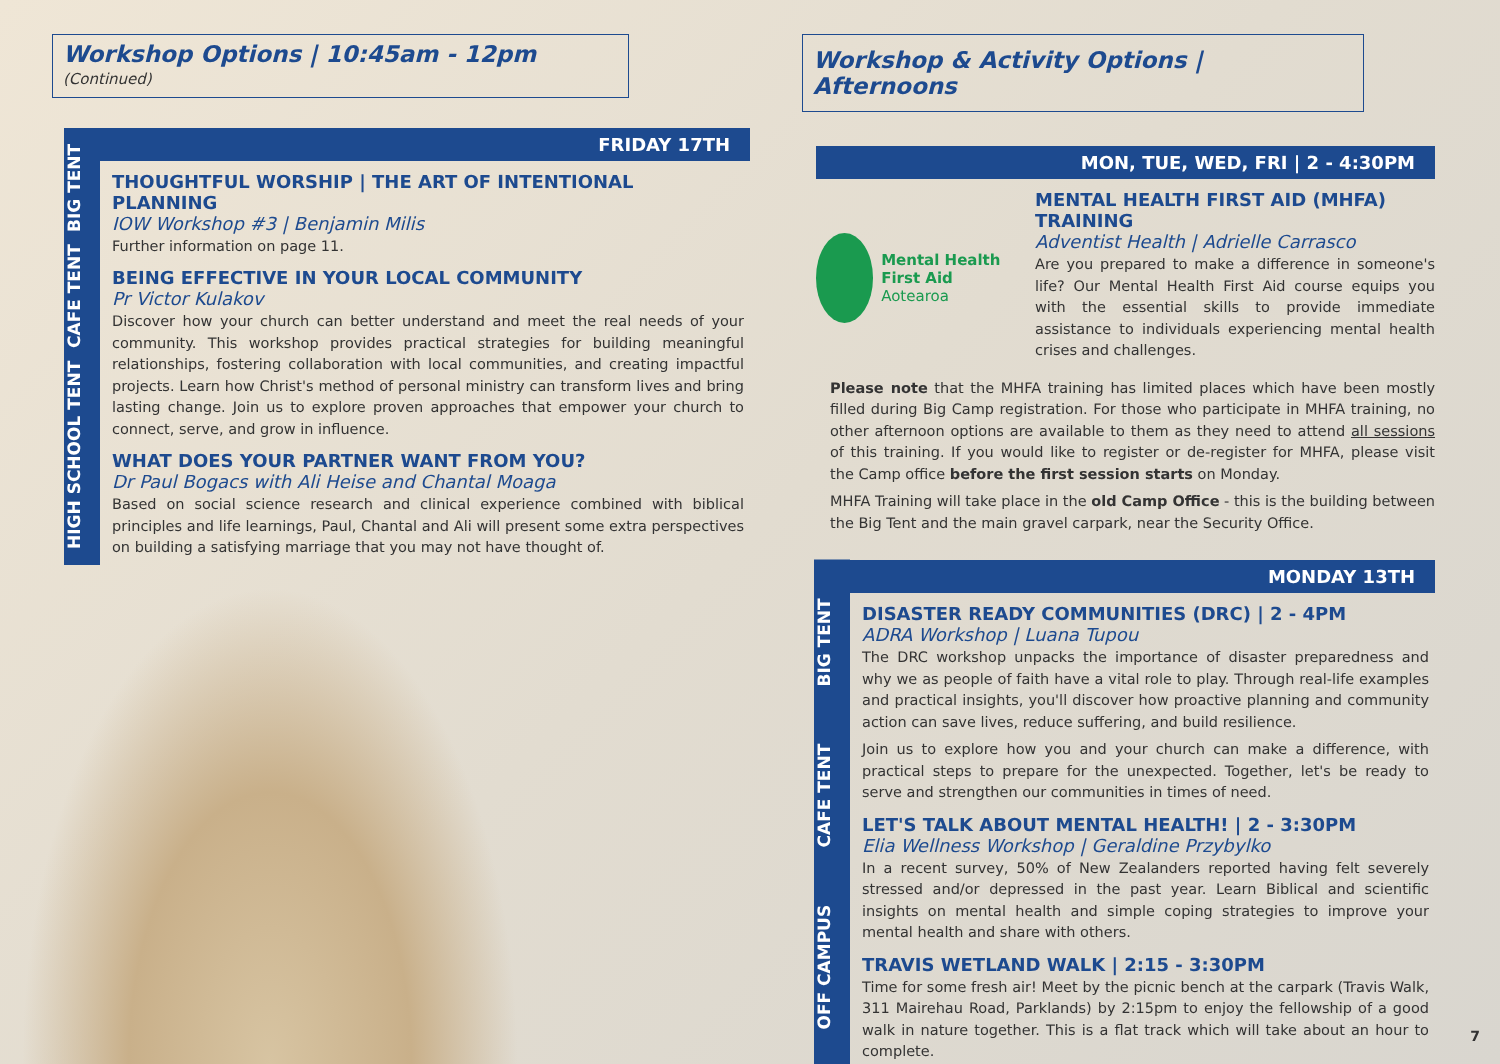Workshop Options | 10:45am - 12pm
(Continued)
HIGH SCHOOL TENT CAFE TENT BIG TENT
FRIDAY 17TH
THOUGHTFUL WORSHIP | THE ART OF INTENTIONAL PLANNING
IOW Workshop #3 | Benjamin Milis
Further information on page 11.
BEING EFFECTIVE IN YOUR LOCAL COMMUNITY
Pr Victor Kulakov
Discover how your church can better understand and meet the real needs of your community. This workshop provides practical strategies for building meaningful relationships, fostering collaboration with local communities, and creating impactful projects. Learn how Christ's method of personal ministry can transform lives and bring lasting change. Join us to explore proven approaches that empower your church to connect, serve, and grow in influence.
WHAT DOES YOUR PARTNER WANT FROM YOU?
Dr Paul Bogacs with Ali Heise and Chantal Moaga
Based on social science research and clinical experience combined with biblical principles and life learnings, Paul, Chantal and Ali will present some extra perspectives on building a satisfying marriage that you may not have thought of.
Workshop & Activity Options | Afternoons
MON, TUE, WED, FRI | 2 - 4:30PM
Mental Health First Aid Aotearoa
MENTAL HEALTH FIRST AID (MHFA) TRAINING
Adventist Health | Adrielle Carrasco
Are you prepared to make a difference in someone's life? Our Mental Health First Aid course equips you with the essential skills to provide immediate assistance to individuals experiencing mental health crises and challenges.
Please note that the MHFA training has limited places which have been mostly filled during Big Camp registration. For those who participate in MHFA training, no other afternoon options are available to them as they need to attend all sessions of this training. If you would like to register or de-register for MHFA, please visit the Camp office before the first session starts on Monday.
MHFA Training will take place in the old Camp Office - this is the building between the Big Tent and the main gravel carpark, near the Security Office.
OFF CAMPUS CAFE TENT BIG TENT
MONDAY 13TH
DISASTER READY COMMUNITIES (DRC) | 2 - 4PM
ADRA Workshop | Luana Tupou
The DRC workshop unpacks the importance of disaster preparedness and why we as people of faith have a vital role to play. Through real-life examples and practical insights, you'll discover how proactive planning and community action can save lives, reduce suffering, and build resilience.
Join us to explore how you and your church can make a difference, with practical steps to prepare for the unexpected. Together, let's be ready to serve and strengthen our communities in times of need.
LET'S TALK ABOUT MENTAL HEALTH! | 2 - 3:30PM
Elia Wellness Workshop | Geraldine Przybylko
In a recent survey, 50% of New Zealanders reported having felt severely stressed and/or depressed in the past year. Learn Biblical and scientific insights on mental health and simple coping strategies to improve your mental health and share with others.
TRAVIS WETLAND WALK | 2:15 - 3:30PM
Time for some fresh air! Meet by the picnic bench at the carpark (Travis Walk, 311 Mairehau Road, Parklands) by 2:15pm to enjoy the fellowship of a good walk in nature together. This is a flat track which will take about an hour to complete.
7